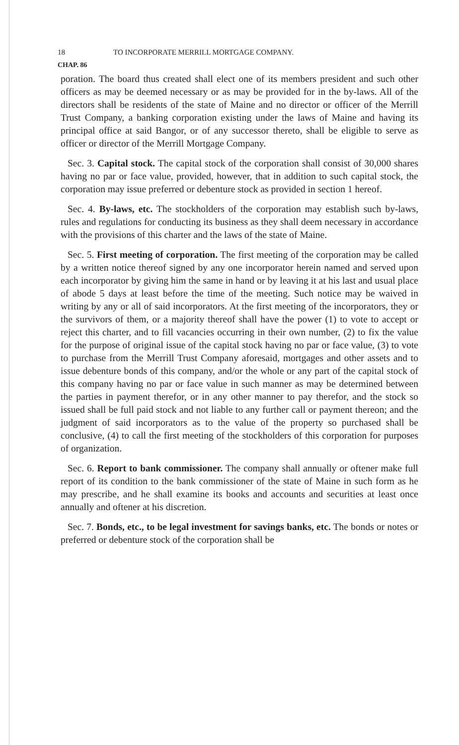18 TO INCORPORATE MERRILL MORTGAGE COMPANY.
CHAP. 86
poration. The board thus created shall elect one of its members president and such other officers as may be deemed necessary or as may be provided for in the by-laws. All of the directors shall be residents of the state of Maine and no director or officer of the Merrill Trust Company, a banking corporation existing under the laws of Maine and having its principal office at said Bangor, or of any successor thereto, shall be eligible to serve as officer or director of the Merrill Mortgage Company.
Sec. 3. Capital stock. The capital stock of the corporation shall consist of 30,000 shares having no par or face value, provided, however, that in addition to such capital stock, the corporation may issue preferred or debenture stock as provided in section 1 hereof.
Sec. 4. By-laws, etc. The stockholders of the corporation may establish such by-laws, rules and regulations for conducting its business as they shall deem necessary in accordance with the provisions of this charter and the laws of the state of Maine.
Sec. 5. First meeting of corporation. The first meeting of the corporation may be called by a written notice thereof signed by any one incorporator herein named and served upon each incorporator by giving him the same in hand or by leaving it at his last and usual place of abode 5 days at least before the time of the meeting. Such notice may be waived in writing by any or all of said incorporators. At the first meeting of the incorporators, they or the survivors of them, or a majority thereof shall have the power (1) to vote to accept or reject this charter, and to fill vacancies occurring in their own number, (2) to fix the value for the purpose of original issue of the capital stock having no par or face value, (3) to vote to purchase from the Merrill Trust Company aforesaid, mortgages and other assets and to issue debenture bonds of this company, and/or the whole or any part of the capital stock of this company having no par or face value in such manner as may be determined between the parties in payment therefor, or in any other manner to pay therefor, and the stock so issued shall be full paid stock and not liable to any further call or payment thereon; and the judgment of said incorporators as to the value of the property so purchased shall be conclusive, (4) to call the first meeting of the stockholders of this corporation for purposes of organization.
Sec. 6. Report to bank commissioner. The company shall annually or oftener make full report of its condition to the bank commissioner of the state of Maine in such form as he may prescribe, and he shall examine its books and accounts and securities at least once annually and oftener at his discretion.
Sec. 7. Bonds, etc., to be legal investment for savings banks, etc. The bonds or notes or preferred or debenture stock of the corporation shall be